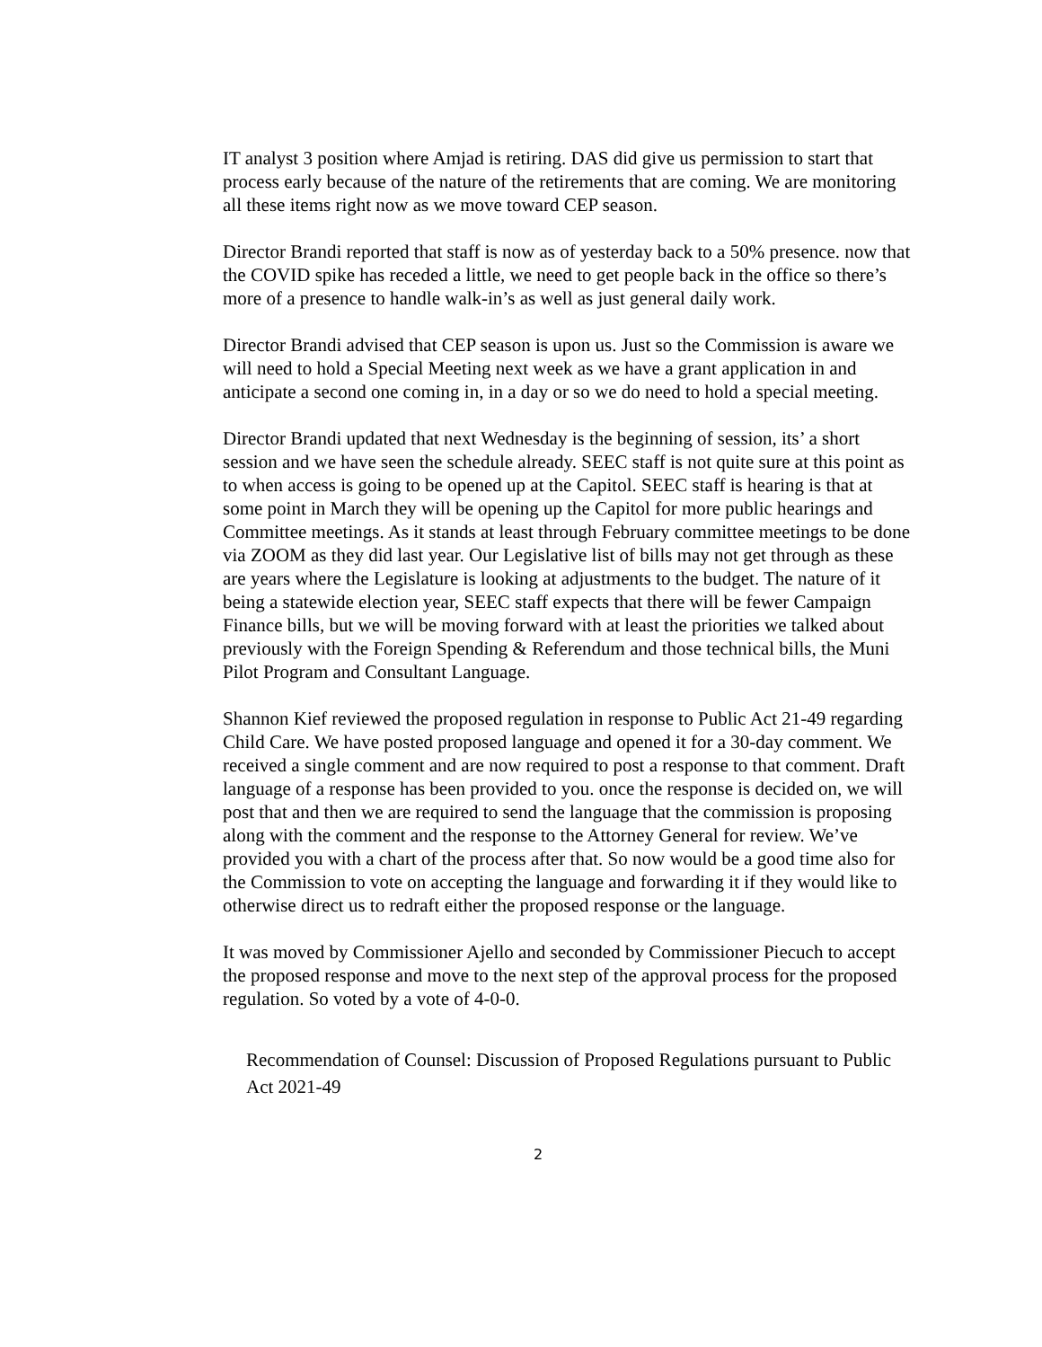IT analyst 3 position where Amjad is retiring. DAS did give us permission to start that process early because of the nature of the retirements that are coming. We are monitoring all these items right now as we move toward CEP season.
Director Brandi reported that staff is now as of yesterday back to a 50% presence. now that the COVID spike has receded a little, we need to get people back in the office so there’s more of a presence to handle walk-in’s as well as just general daily work.
Director Brandi advised that CEP season is upon us. Just so the Commission is aware we will need to hold a Special Meeting next week as we have a grant application in and anticipate a second one coming in, in a day or so we do need to hold a special meeting.
Director Brandi updated that next Wednesday is the beginning of session, its’ a short session and we have seen the schedule already. SEEC staff is not quite sure at this point as to when access is going to be opened up at the Capitol. SEEC staff is hearing is that at some point in March they will be opening up the Capitol for more public hearings and Committee meetings. As it stands at least through February committee meetings to be done via ZOOM as they did last year. Our Legislative list of bills may not get through as these are years where the Legislature is looking at adjustments to the budget. The nature of it being a statewide election year, SEEC staff expects that there will be fewer Campaign Finance bills, but we will be moving forward with at least the priorities we talked about previously with the Foreign Spending & Referendum and those technical bills, the Muni Pilot Program and Consultant Language.
Shannon Kief reviewed the proposed regulation in response to Public Act 21-49 regarding Child Care. We have posted proposed language and opened it for a 30-day comment. We received a single comment and are now required to post a response to that comment. Draft language of a response has been provided to you. once the response is decided on, we will post that and then we are required to send the language that the commission is proposing along with the comment and the response to the Attorney General for review. We’ve provided you with a chart of the process after that. So now would be a good time also for the Commission to vote on accepting the language and forwarding it if they would like to otherwise direct us to redraft either the proposed response or the language.
It was moved by Commissioner Ajello and seconded by Commissioner Piecuch to accept the proposed response and move to the next step of the approval process for the proposed regulation. So voted by a vote of 4-0-0.
Recommendation of Counsel: Discussion of Proposed Regulations pursuant to Public Act 2021-49
2